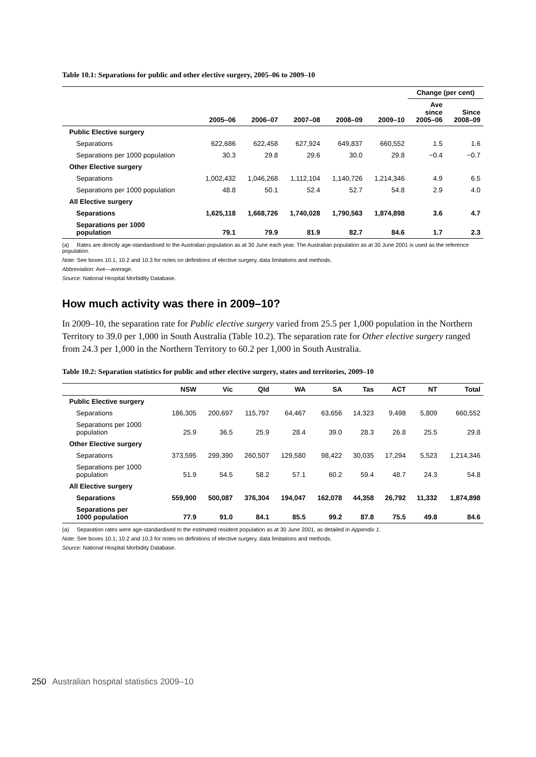Table 10.1: Separations for public and other elective surgery, 2005–06 to 2009–10
| | | | | | | Change (per cent) | |
| --- | --- | --- | --- | --- | --- | --- | --- |
| | 2005–06 | 2006–07 | 2007–08 | 2008–09 | 2009–10 | Ave since 2005–06 | Since 2008–09 |
| Public Elective surgery | | | | | | | |
| Separations | 622,686 | 622,458 | 627,924 | 649,837 | 660,552 | 1.5 | 1.6 |
| Separations per 1000 population | 30.3 | 29.8 | 29.6 | 30.0 | 29.8 | −0.4 | −0.7 |
| Other Elective surgery | | | | | | | |
| Separations | 1,002,432 | 1,046,268 | 1,112,104 | 1,140,726 | 1,214,346 | 4.9 | 6.5 |
| Separations per 1000 population | 48.8 | 50.1 | 52.4 | 52.7 | 54.8 | 2.9 | 4.0 |
| All Elective surgery | | | | | | | |
| Separations | 1,625,118 | 1,668,726 | 1,740,028 | 1,790,563 | 1,874,898 | 3.6 | 4.7 |
| Separations per 1000 population | 79.1 | 79.9 | 81.9 | 82.7 | 84.6 | 1.7 | 2.3 |
(a) Rates are directly age-standardised to the Australian population as at 30 June each year. The Australian population as at 30 June 2001 is used as the reference population.
Note: See boxes 10.1, 10.2 and 10.3 for notes on definitions of elective surgery, data limitations and methods.
Abbreviation: Ave—average.
Source: National Hospital Morbidity Database.
How much activity was there in 2009–10?
In 2009–10, the separation rate for Public elective surgery varied from 25.5 per 1,000 population in the Northern Territory to 39.0 per 1,000 in South Australia (Table 10.2). The separation rate for Other elective surgery ranged from 24.3 per 1,000 in the Northern Territory to 60.2 per 1,000 in South Australia.
Table 10.2: Separation statistics for public and other elective surgery, states and territories, 2009–10
| | NSW | Vic | Qld | WA | SA | Tas | ACT | NT | Total |
| --- | --- | --- | --- | --- | --- | --- | --- | --- | --- |
| Public Elective surgery | | | | | | | | | |
| Separations | 186,305 | 200,697 | 115,797 | 64,467 | 63,656 | 14,323 | 9,498 | 5,809 | 660,552 |
| Separations per 1000 population | 25.9 | 36.5 | 25.9 | 28.4 | 39.0 | 28.3 | 26.8 | 25.5 | 29.8 |
| Other Elective surgery | | | | | | | | | |
| Separations | 373,595 | 299,390 | 260,507 | 129,580 | 98,422 | 30,035 | 17,294 | 5,523 | 1,214,346 |
| Separations per 1000 population | 51.9 | 54.5 | 58.2 | 57.1 | 60.2 | 59.4 | 48.7 | 24.3 | 54.8 |
| All Elective surgery | | | | | | | | | |
| Separations | 559,900 | 500,087 | 376,304 | 194,047 | 162,078 | 44,358 | 26,792 | 11,332 | 1,874,898 |
| Separations per 1000 population | 77.9 | 91.0 | 84.1 | 85.5 | 99.2 | 87.8 | 75.5 | 49.8 | 84.6 |
(a) Separation rates were age-standardised to the estimated resident population as at 30 June 2001, as detailed in Appendix 1.
Note: See boxes 10.1, 10.2 and 10.3 for notes on definitions of elective surgery, data limitations and methods.
Source: National Hospital Morbidity Database.
250 Australian hospital statistics 2009–10